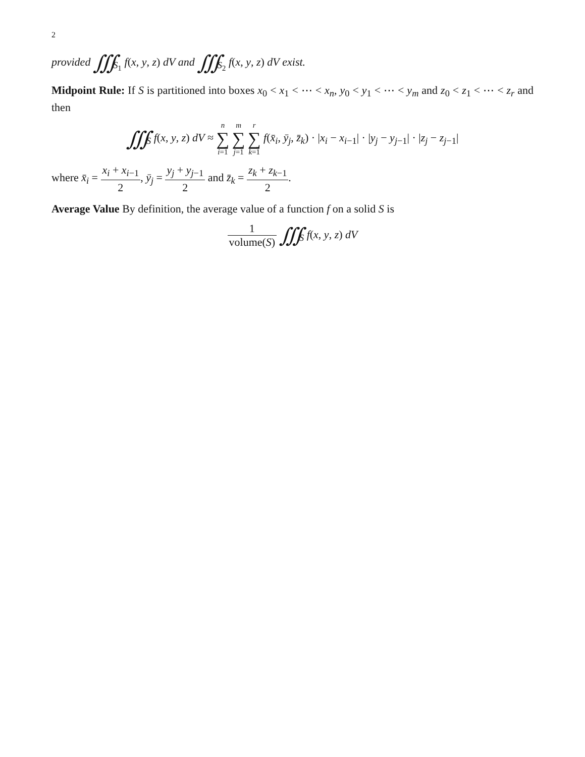2
provided ∭<sub>S<sub>1</sub></sub> f(x, y, z) dV and ∭<sub>S<sub>2</sub></sub> f(x, y, z) dV exist.
Midpoint Rule: If S is partitioned into boxes x<sub>0</sub> < x<sub>1</sub> < ⋯ < x<sub>n</sub>, y<sub>0</sub> < y<sub>1</sub> < ⋯ < y<sub>m</sub> and z<sub>0</sub> < z<sub>1</sub> < ⋯ < z<sub>r</sub> and then
∭<sub>S</sub> f(x, y, z) dV ≈ n ∑ i=1 m ∑ j=1 r ∑ k=1 f(x̄<sub>i</sub>, ȳ<sub>j</sub>, z̄<sub>k</sub>) · |x<sub>i</sub> − x<sub>i−1</sub>| · |y<sub>j</sub> − y<sub>j−1</sub>| · |z<sub>j</sub> − z<sub>j−1</sub>|
where x̄<sub>i</sub> = x<sub>i</sub> + x<sub>i−1</sub> 2, ȳ<sub>j</sub> = y<sub>j</sub> + y<sub>j−1</sub> 2 and z̄<sub>k</sub> = z<sub>k</sub> + z<sub>k−1</sub> 2.
Average Value By definition, the average value of a function f on a solid S is
1 volume(S) ∭<sub>S</sub> f(x, y, z) dV